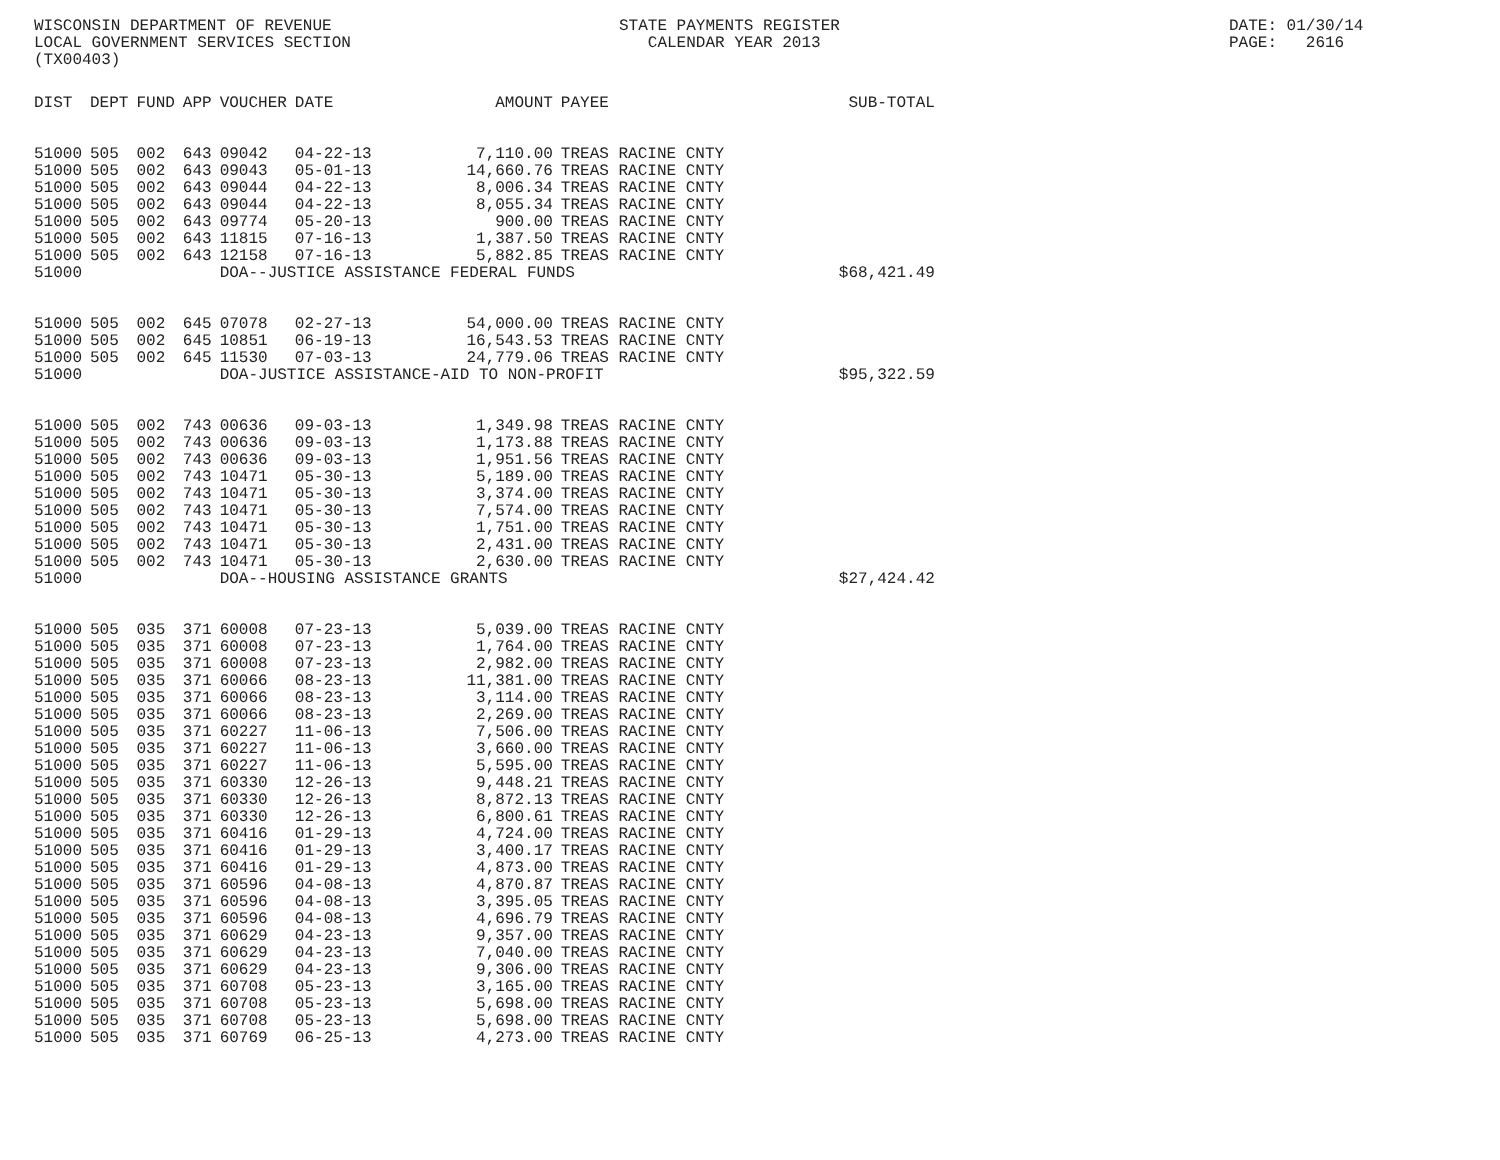WISCONSIN DEPARTMENT OF REVENUE LOCAL GOVERNMENT SERVICES SECTION (TX00403)
STATE PAYMENTS REGISTER CALENDAR YEAR 2013
DATE: 01/30/14 PAGE: 2616
| DIST | DEPT | FUND | APP | VOUCHER | DATE | AMOUNT | PAYEE | SUB-TOTAL |
| --- | --- | --- | --- | --- | --- | --- | --- | --- |
| 51000 | 505 | 002 | 643 | 09042 | 04-22-13 | 7,110.00 | TREAS RACINE CNTY | |
| 51000 | 505 | 002 | 643 | 09043 | 05-01-13 | 14,660.76 | TREAS RACINE CNTY | |
| 51000 | 505 | 002 | 643 | 09044 | 04-22-13 | 8,006.34 | TREAS RACINE CNTY | |
| 51000 | 505 | 002 | 643 | 09044 | 04-22-13 | 8,055.34 | TREAS RACINE CNTY | |
| 51000 | 505 | 002 | 643 | 09774 | 05-20-13 | 900.00 | TREAS RACINE CNTY | |
| 51000 | 505 | 002 | 643 | 11815 | 07-16-13 | 1,387.50 | TREAS RACINE CNTY | |
| 51000 | 505 | 002 | 643 | 12158 | 07-16-13 | 5,882.85 | TREAS RACINE CNTY | |
| 51000 | | | | DOA--JUSTICE ASSISTANCE FEDERAL FUNDS | | | | $68,421.49 |
| 51000 | 505 | 002 | 645 | 07078 | 02-27-13 | 54,000.00 | TREAS RACINE CNTY | |
| 51000 | 505 | 002 | 645 | 10851 | 06-19-13 | 16,543.53 | TREAS RACINE CNTY | |
| 51000 | 505 | 002 | 645 | 11530 | 07-03-13 | 24,779.06 | TREAS RACINE CNTY | |
| 51000 | | | | DOA-JUSTICE ASSISTANCE-AID TO NON-PROFIT | | | | $95,322.59 |
| 51000 | 505 | 002 | 743 | 00636 | 09-03-13 | 1,349.98 | TREAS RACINE CNTY | |
| 51000 | 505 | 002 | 743 | 00636 | 09-03-13 | 1,173.88 | TREAS RACINE CNTY | |
| 51000 | 505 | 002 | 743 | 00636 | 09-03-13 | 1,951.56 | TREAS RACINE CNTY | |
| 51000 | 505 | 002 | 743 | 10471 | 05-30-13 | 5,189.00 | TREAS RACINE CNTY | |
| 51000 | 505 | 002 | 743 | 10471 | 05-30-13 | 3,374.00 | TREAS RACINE CNTY | |
| 51000 | 505 | 002 | 743 | 10471 | 05-30-13 | 7,574.00 | TREAS RACINE CNTY | |
| 51000 | 505 | 002 | 743 | 10471 | 05-30-13 | 1,751.00 | TREAS RACINE CNTY | |
| 51000 | 505 | 002 | 743 | 10471 | 05-30-13 | 2,431.00 | TREAS RACINE CNTY | |
| 51000 | 505 | 002 | 743 | 10471 | 05-30-13 | 2,630.00 | TREAS RACINE CNTY | |
| 51000 | | | | DOA--HOUSING ASSISTANCE GRANTS | | | | $27,424.42 |
| 51000 | 505 | 035 | 371 | 60008 | 07-23-13 | 5,039.00 | TREAS RACINE CNTY | |
| 51000 | 505 | 035 | 371 | 60008 | 07-23-13 | 1,764.00 | TREAS RACINE CNTY | |
| 51000 | 505 | 035 | 371 | 60008 | 07-23-13 | 2,982.00 | TREAS RACINE CNTY | |
| 51000 | 505 | 035 | 371 | 60066 | 08-23-13 | 11,381.00 | TREAS RACINE CNTY | |
| 51000 | 505 | 035 | 371 | 60066 | 08-23-13 | 3,114.00 | TREAS RACINE CNTY | |
| 51000 | 505 | 035 | 371 | 60066 | 08-23-13 | 2,269.00 | TREAS RACINE CNTY | |
| 51000 | 505 | 035 | 371 | 60227 | 11-06-13 | 7,506.00 | TREAS RACINE CNTY | |
| 51000 | 505 | 035 | 371 | 60227 | 11-06-13 | 3,660.00 | TREAS RACINE CNTY | |
| 51000 | 505 | 035 | 371 | 60227 | 11-06-13 | 5,595.00 | TREAS RACINE CNTY | |
| 51000 | 505 | 035 | 371 | 60330 | 12-26-13 | 9,448.21 | TREAS RACINE CNTY | |
| 51000 | 505 | 035 | 371 | 60330 | 12-26-13 | 8,872.13 | TREAS RACINE CNTY | |
| 51000 | 505 | 035 | 371 | 60330 | 12-26-13 | 6,800.61 | TREAS RACINE CNTY | |
| 51000 | 505 | 035 | 371 | 60416 | 01-29-13 | 4,724.00 | TREAS RACINE CNTY | |
| 51000 | 505 | 035 | 371 | 60416 | 01-29-13 | 3,400.17 | TREAS RACINE CNTY | |
| 51000 | 505 | 035 | 371 | 60416 | 01-29-13 | 4,873.00 | TREAS RACINE CNTY | |
| 51000 | 505 | 035 | 371 | 60596 | 04-08-13 | 4,870.87 | TREAS RACINE CNTY | |
| 51000 | 505 | 035 | 371 | 60596 | 04-08-13 | 3,395.05 | TREAS RACINE CNTY | |
| 51000 | 505 | 035 | 371 | 60596 | 04-08-13 | 4,696.79 | TREAS RACINE CNTY | |
| 51000 | 505 | 035 | 371 | 60629 | 04-23-13 | 9,357.00 | TREAS RACINE CNTY | |
| 51000 | 505 | 035 | 371 | 60629 | 04-23-13 | 7,040.00 | TREAS RACINE CNTY | |
| 51000 | 505 | 035 | 371 | 60629 | 04-23-13 | 9,306.00 | TREAS RACINE CNTY | |
| 51000 | 505 | 035 | 371 | 60708 | 05-23-13 | 3,165.00 | TREAS RACINE CNTY | |
| 51000 | 505 | 035 | 371 | 60708 | 05-23-13 | 5,698.00 | TREAS RACINE CNTY | |
| 51000 | 505 | 035 | 371 | 60708 | 05-23-13 | 5,698.00 | TREAS RACINE CNTY | |
| 51000 | 505 | 035 | 371 | 60769 | 06-25-13 | 4,273.00 | TREAS RACINE CNTY | |